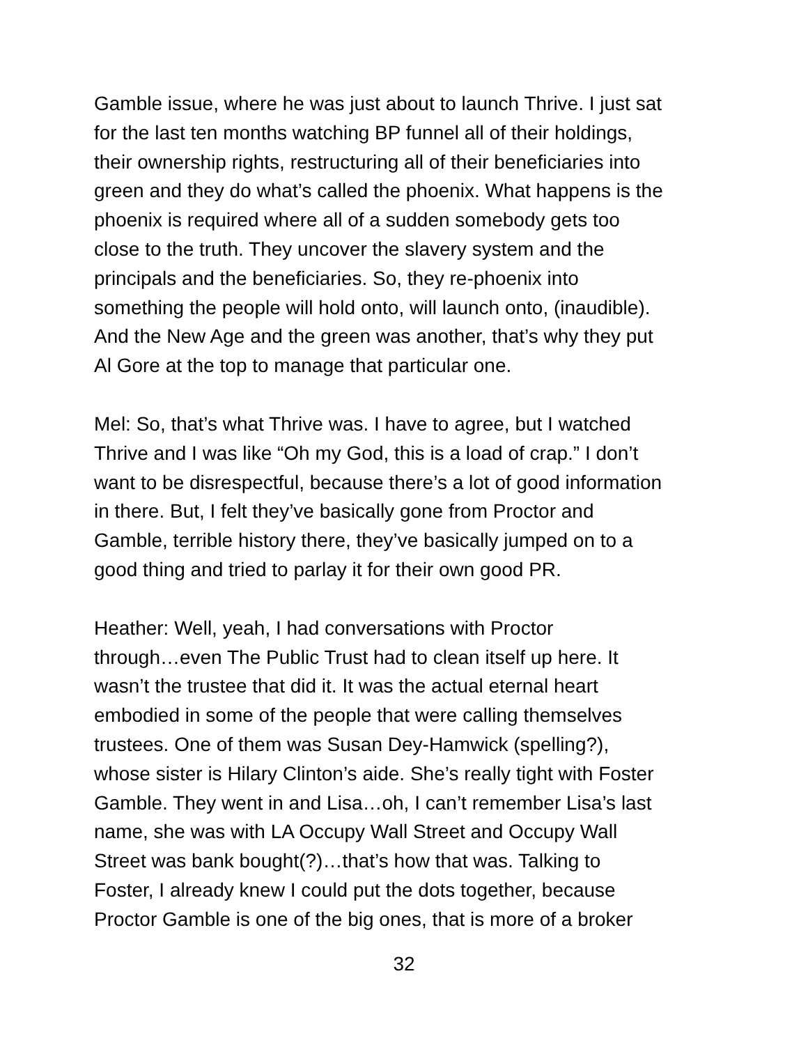Gamble issue, where he was just about to launch Thrive. I just sat
for the last ten months watching BP funnel all of their holdings,
their ownership rights, restructuring all of their beneficiaries into
green and they do what’s called the phoenix. What happens is the
phoenix is required where all of a sudden somebody gets too
close to the truth. They uncover the slavery system and the
principals and the beneficiaries. So, they re-phoenix into
something the people will hold onto, will launch onto, (inaudible).
And the New Age and the green was another, that’s why they put
Al Gore at the top to manage that particular one.
Mel: So, that’s what Thrive was. I have to agree, but I watched
Thrive and I was like “Oh my God, this is a load of crap.” I don’t
want to be disrespectful, because there’s a lot of good information
in there. But, I felt they’ve basically gone from Proctor and
Gamble, terrible history there, they’ve basically jumped on to a
good thing and tried to parlay it for their own good PR.
Heather: Well, yeah, I had conversations with Proctor
through…even The Public Trust had to clean itself up here. It
wasn’t the trustee that did it. It was the actual eternal heart
embodied in some of the people that were calling themselves
trustees. One of them was Susan Dey-Hamwick (spelling?),
whose sister is Hilary Clinton’s aide. She’s really tight with Foster
Gamble. They went in and Lisa…oh, I can’t remember Lisa’s last
name, she was with LA Occupy Wall Street and Occupy Wall
Street was bank bought(?)…that’s how that was. Talking to
Foster, I already knew I could put the dots together, because
Proctor Gamble is one of the big ones, that is more of a broker
32